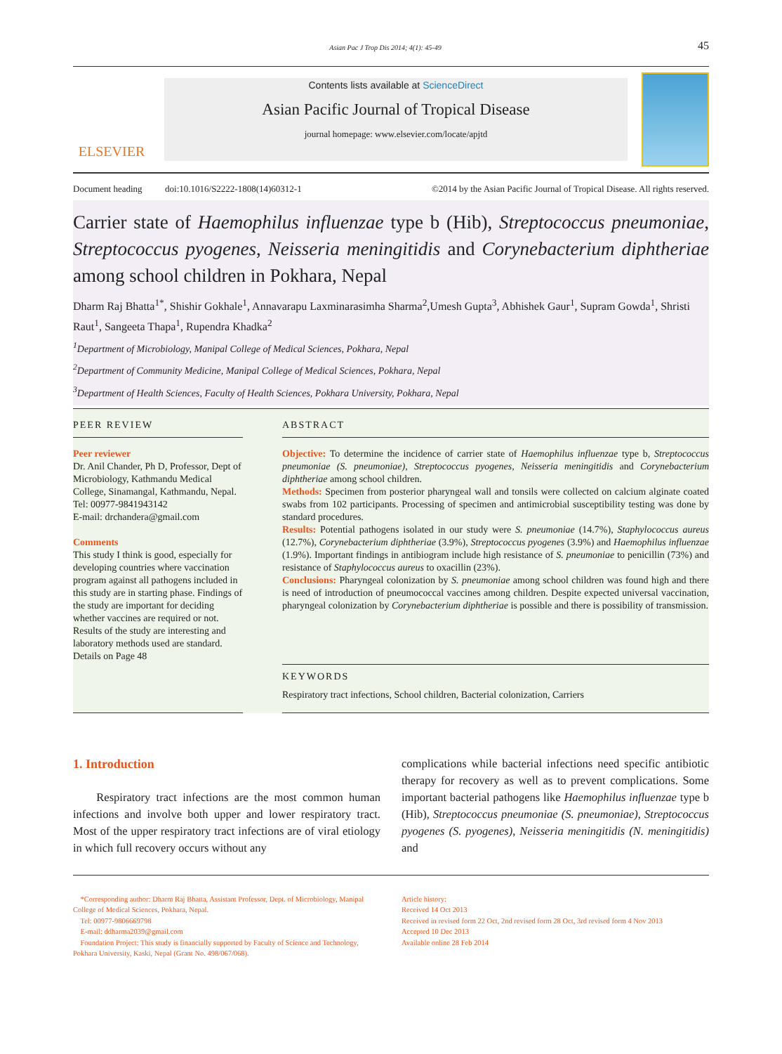Asian Pac J Trop Dis 2014; 4(1): 45-49 45
ELSEVIER
Contents lists available at ScienceDirect
Asian Pacific Journal of Tropical Disease
journal homepage: www.elsevier.com/locate/apjtd
Document heading doi:10.1016/S2222-1808(14)60312-1 ©2014 by the Asian Pacific Journal of Tropical Disease. All rights reserved.
Carrier state of Haemophilus influenzae type b (Hib), Streptococcus pneumoniae, Streptococcus pyogenes, Neisseria meningitidis and Corynebacterium diphtheriae among school children in Pokhara, Nepal
Dharm Raj Bhatta<sup>1*</sup>, Shishir Gokhale<sup>1</sup>, Annavarapu Laxminarasimha Sharma<sup>2</sup>,Umesh Gupta<sup>3</sup>, Abhishek Gaur<sup>1</sup>, Supram Gowda<sup>1</sup>, Shristi Raut<sup>1</sup>, Sangeeta Thapa<sup>1</sup>, Rupendra Khadka<sup>2</sup>
<sup>1</sup> Department of Microbiology, Manipal College of Medical Sciences, Pokhara, Nepal
<sup>2</sup> Department of Community Medicine, Manipal College of Medical Sciences, Pokhara, Nepal
<sup>3</sup> Department of Health Sciences, Faculty of Health Sciences, Pokhara University, Pokhara, Nepal
PEER REVIEW
Peer reviewer
Dr. Anil Chander, Ph D, Professor, Dept of Microbiology, Kathmandu Medical College, Sinamangal, Kathmandu, Nepal.
Tel: 00977-9841943142
E-mail: drchandera@gmail.com
Comments
This study I think is good, especially for developing countries where vaccination program against all pathogens included in this study are in starting phase. Findings of the study are important for deciding whether vaccines are required or not. Results of the study are interesting and laboratory methods used are standard.
Details on Page 48
ABSTRACT
Objective: To determine the incidence of carrier state of Haemophilus influenzae type b, Streptococcus pneumoniae (S. pneumoniae), Streptococcus pyogenes, Neisseria meningitidis and Corynebacterium diphtheriae among school children.
Methods: Specimen from posterior pharyngeal wall and tonsils were collected on calcium alginate coated swabs from 102 participants. Processing of specimen and antimicrobial susceptibility testing was done by standard procedures.
Results: Potential pathogens isolated in our study were S. pneumoniae (14.7%), Staphylococcus aureus (12.7%), Corynebacterium diphtheriae (3.9%), Streptococcus pyogenes (3.9%) and Haemophilus influenzae (1.9%). Important findings in antibiogram include high resistance of S. pneumoniae to penicillin (73%) and resistance of Staphylococcus aureus to oxacillin (23%).
Conclusions: Pharyngeal colonization by S. pneumoniae among school children was found high and there is need of introduction of pneumococcal vaccines among children. Despite expected universal vaccination, pharyngeal colonization by Corynebacterium diphtheriae is possible and there is possibility of transmission.
KEYWORDS
Respiratory tract infections, School children, Bacterial colonization, Carriers
1. Introduction
Respiratory tract infections are the most common human infections and involve both upper and lower respiratory tract. Most of the upper respiratory tract infections are of viral etiology in which full recovery occurs without any
complications while bacterial infections need specific antibiotic therapy for recovery as well as to prevent complications. Some important bacterial pathogens like Haemophilus influenzae type b (Hib), Streptococcus pneumoniae (S. pneumoniae), Streptococcus pyogenes (S. pyogenes), Neisseria meningitidis (N. meningitidis) and
*Corresponding author: Dharm Raj Bhatta, Assistant Professor, Dept. of Microbiology, Manipal College of Medical Sciences, Pokhara, Nepal.
Tel: 00977-9806669798
E-mail: ddharma2039@gmail.com
Foundation Project: This study is financially supported by Faculty of Science and Technology, Pokhara University, Kaski, Nepal (Grant No. 498/067/068).
Article history:
Received 14 Oct 2013
Received in revised form 22 Oct, 2nd revised form 28 Oct, 3rd revised form 4 Nov 2013
Accepted 10 Dec 2013
Available online 28 Feb 2014